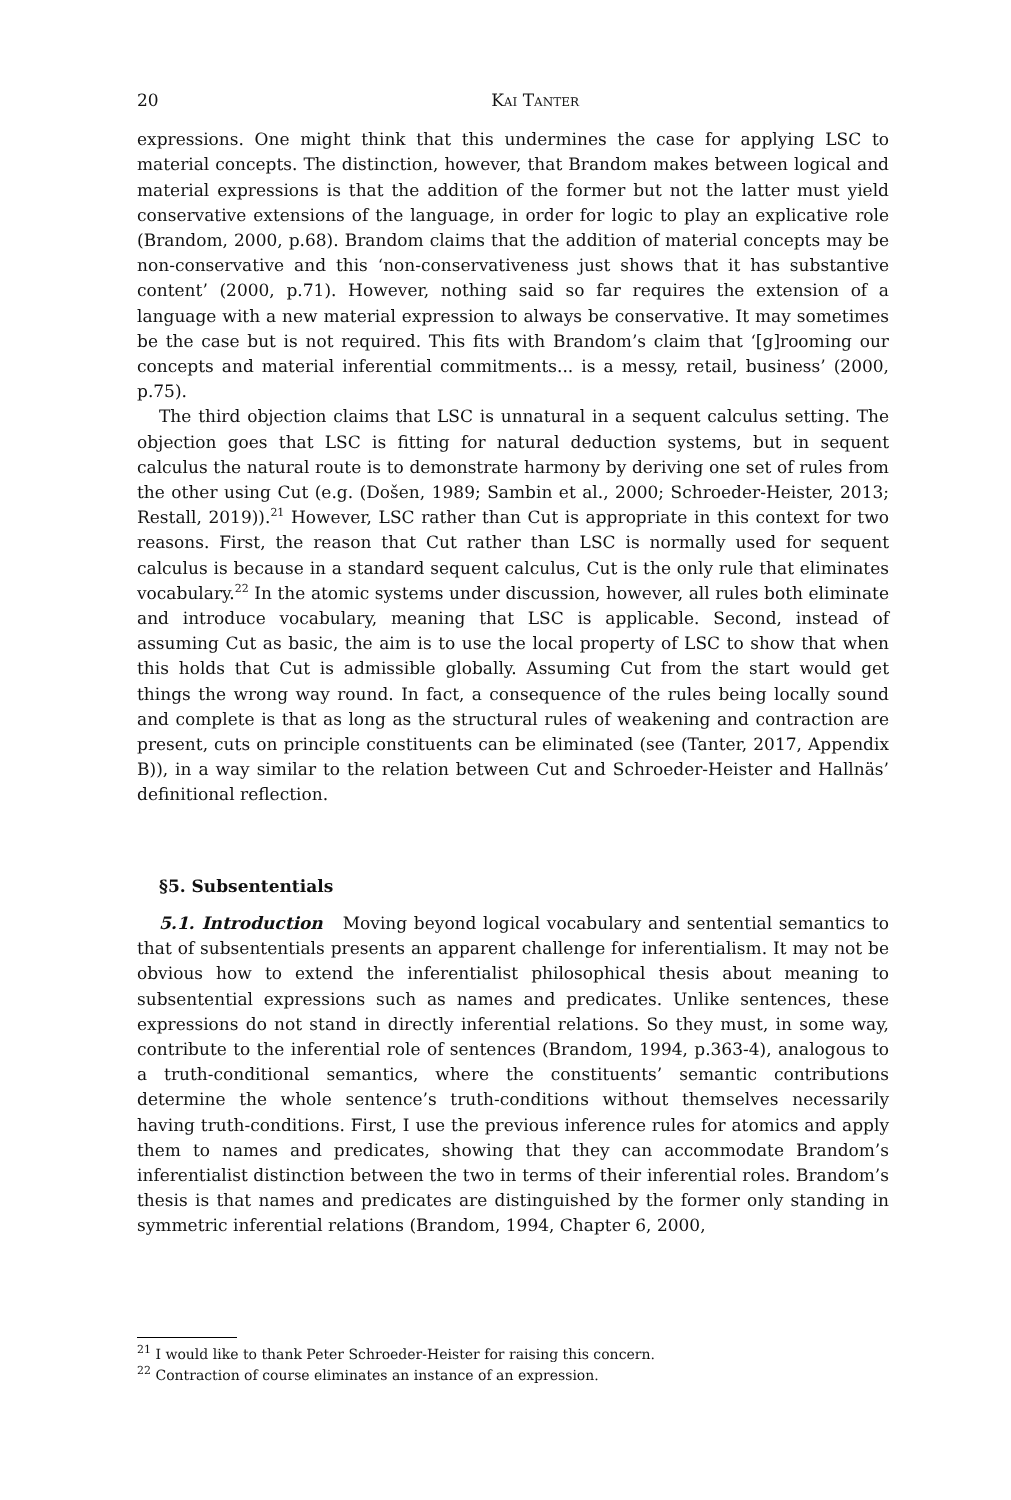20 Kai Tanter
expressions. One might think that this undermines the case for applying LSC to material concepts. The distinction, however, that Brandom makes between logical and material expressions is that the addition of the former but not the latter must yield conservative extensions of the language, in order for logic to play an explicative role (Brandom, 2000, p.68). Brandom claims that the addition of material concepts may be non-conservative and this ‘non-conservativeness just shows that it has substantive content’ (2000, p.71). However, nothing said so far requires the extension of a language with a new material expression to always be conservative. It may sometimes be the case but is not required. This fits with Brandom’s claim that ‘[g]rooming our concepts and material inferential commitments... is a messy, retail, business’ (2000, p.75).
The third objection claims that LSC is unnatural in a sequent calculus setting. The objection goes that LSC is fitting for natural deduction systems, but in sequent calculus the natural route is to demonstrate harmony by deriving one set of rules from the other using Cut (e.g. (Došen, 1989; Sambin et al., 2000; Schroeder-Heister, 2013; Restall, 2019)).<sup>21</sup> However, LSC rather than Cut is appropriate in this context for two reasons. First, the reason that Cut rather than LSC is normally used for sequent calculus is because in a standard sequent calculus, Cut is the only rule that eliminates vocabulary.<sup>22</sup> In the atomic systems under discussion, however, all rules both eliminate and introduce vocabulary, meaning that LSC is applicable. Second, instead of assuming Cut as basic, the aim is to use the local property of LSC to show that when this holds that Cut is admissible globally. Assuming Cut from the start would get things the wrong way round. In fact, a consequence of the rules being locally sound and complete is that as long as the structural rules of weakening and contraction are present, cuts on principle constituents can be eliminated (see (Tanter, 2017, Appendix B)), in a way similar to the relation between Cut and Schroeder-Heister and Hallnäs’ definitional reflection.
§5. Subsententials
5.1. Introduction Moving beyond logical vocabulary and sentential semantics to that of subsententials presents an apparent challenge for inferentialism. It may not be obvious how to extend the inferentialist philosophical thesis about meaning to subsentential expressions such as names and predicates. Unlike sentences, these expressions do not stand in directly inferential relations. So they must, in some way, contribute to the inferential role of sentences (Brandom, 1994, p.363-4), analogous to a truth-conditional semantics, where the constituents’ semantic contributions determine the whole sentence’s truth-conditions without themselves necessarily having truth-conditions. First, I use the previous inference rules for atomics and apply them to names and predicates, showing that they can accommodate Brandom’s inferentialist distinction between the two in terms of their inferential roles. Brandom’s thesis is that names and predicates are distinguished by the former only standing in symmetric inferential relations (Brandom, 1994, Chapter 6, 2000,
<sup>21</sup> I would like to thank Peter Schroeder-Heister for raising this concern.
<sup>22</sup> Contraction of course eliminates an instance of an expression.